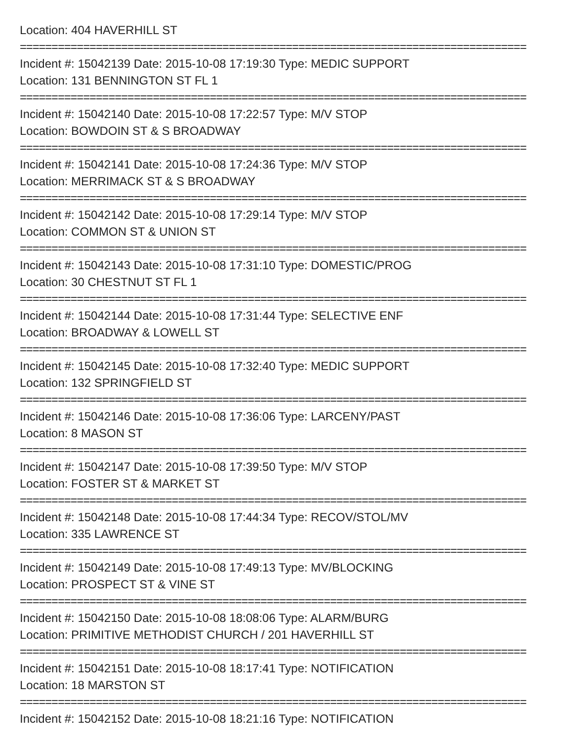Location: 404 HAVERHILL ST
================================================================================
Incident #: 15042139 Date: 2015-10-08 17:19:30 Type: MEDIC SUPPORT
Location: 131 BENNINGTON ST FL 1
================================================================================
Incident #: 15042140 Date: 2015-10-08 17:22:57 Type: M/V STOP
Location: BOWDOIN ST & S BROADWAY
================================================================================
Incident #: 15042141 Date: 2015-10-08 17:24:36 Type: M/V STOP
Location: MERRIMACK ST & S BROADWAY
================================================================================
Incident #: 15042142 Date: 2015-10-08 17:29:14 Type: M/V STOP
Location: COMMON ST & UNION ST
================================================================================
Incident #: 15042143 Date: 2015-10-08 17:31:10 Type: DOMESTIC/PROG
Location: 30 CHESTNUT ST FL 1
================================================================================
Incident #: 15042144 Date: 2015-10-08 17:31:44 Type: SELECTIVE ENF
Location: BROADWAY & LOWELL ST
================================================================================
Incident #: 15042145 Date: 2015-10-08 17:32:40 Type: MEDIC SUPPORT
Location: 132 SPRINGFIELD ST
================================================================================
Incident #: 15042146 Date: 2015-10-08 17:36:06 Type: LARCENY/PAST
Location: 8 MASON ST
================================================================================
Incident #: 15042147 Date: 2015-10-08 17:39:50 Type: M/V STOP
Location: FOSTER ST & MARKET ST
================================================================================
Incident #: 15042148 Date: 2015-10-08 17:44:34 Type: RECOV/STOL/MV
Location: 335 LAWRENCE ST
================================================================================
Incident #: 15042149 Date: 2015-10-08 17:49:13 Type: MV/BLOCKING
Location: PROSPECT ST & VINE ST
================================================================================
Incident #: 15042150 Date: 2015-10-08 18:08:06 Type: ALARM/BURG
Location: PRIMITIVE METHODIST CHURCH / 201 HAVERHILL ST
================================================================================
Incident #: 15042151 Date: 2015-10-08 18:17:41 Type: NOTIFICATION
Location: 18 MARSTON ST
================================================================================
Incident #: 15042152 Date: 2015-10-08 18:21:16 Type: NOTIFICATION